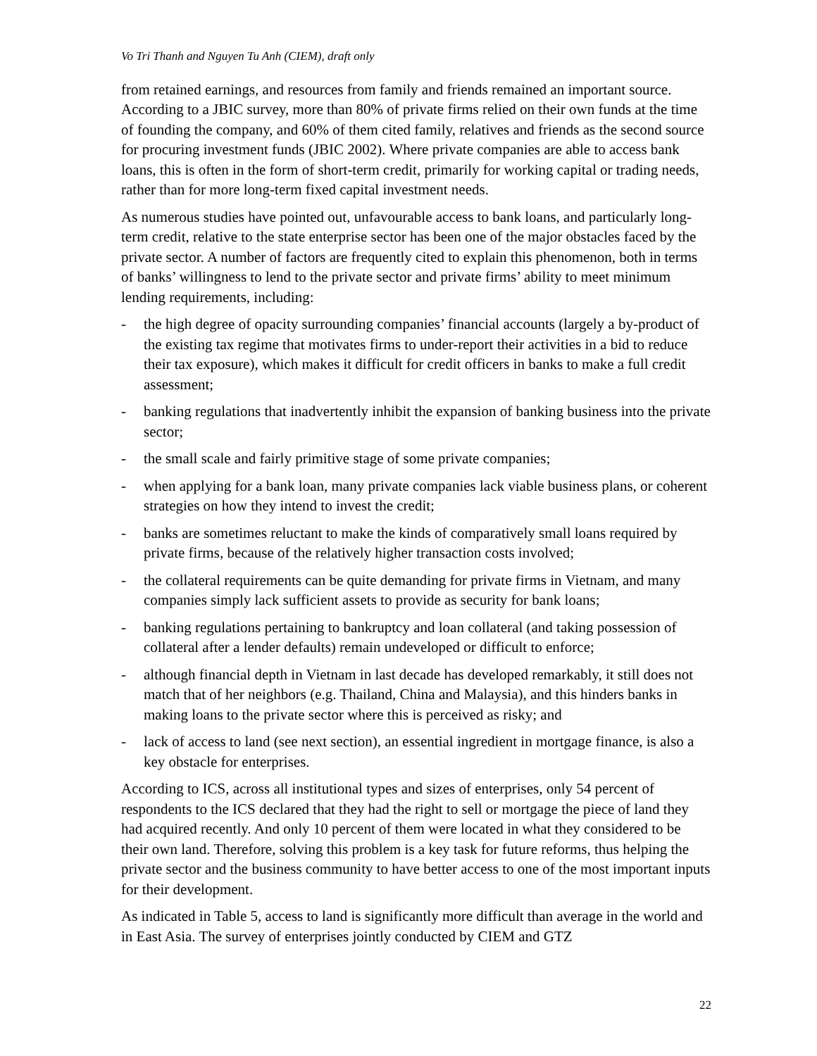Vo Tri Thanh and Nguyen Tu Anh (CIEM), draft only
from retained earnings, and resources from family and friends remained an important source. According to a JBIC survey, more than 80% of private firms relied on their own funds at the time of founding the company, and 60% of them cited family, relatives and friends as the second source for procuring investment funds (JBIC 2002). Where private companies are able to access bank loans, this is often in the form of short-term credit, primarily for working capital or trading needs, rather than for more long-term fixed capital investment needs.
As numerous studies have pointed out, unfavourable access to bank loans, and particularly long-term credit, relative to the state enterprise sector has been one of the major obstacles faced by the private sector. A number of factors are frequently cited to explain this phenomenon, both in terms of banks’ willingness to lend to the private sector and private firms’ ability to meet minimum lending requirements, including:
- the high degree of opacity surrounding companies’ financial accounts (largely a by-product of the existing tax regime that motivates firms to under-report their activities in a bid to reduce their tax exposure), which makes it difficult for credit officers in banks to make a full credit assessment;
- banking regulations that inadvertently inhibit the expansion of banking business into the private sector;
- the small scale and fairly primitive stage of some private companies;
- when applying for a bank loan, many private companies lack viable business plans, or coherent strategies on how they intend to invest the credit;
- banks are sometimes reluctant to make the kinds of comparatively small loans required by private firms, because of the relatively higher transaction costs involved;
- the collateral requirements can be quite demanding for private firms in Vietnam, and many companies simply lack sufficient assets to provide as security for bank loans;
- banking regulations pertaining to bankruptcy and loan collateral (and taking possession of collateral after a lender defaults) remain undeveloped or difficult to enforce;
- although financial depth in Vietnam in last decade has developed remarkably, it still does not match that of her neighbors (e.g. Thailand, China and Malaysia), and this hinders banks in making loans to the private sector where this is perceived as risky; and
- lack of access to land (see next section), an essential ingredient in mortgage finance, is also a key obstacle for enterprises.
According to ICS, across all institutional types and sizes of enterprises, only 54 percent of respondents to the ICS declared that they had the right to sell or mortgage the piece of land they had acquired recently. And only 10 percent of them were located in what they considered to be their own land. Therefore, solving this problem is a key task for future reforms, thus helping the private sector and the business community to have better access to one of the most important inputs for their development.
As indicated in Table 5, access to land is significantly more difficult than average in the world and in East Asia. The survey of enterprises jointly conducted by CIEM and GTZ
22